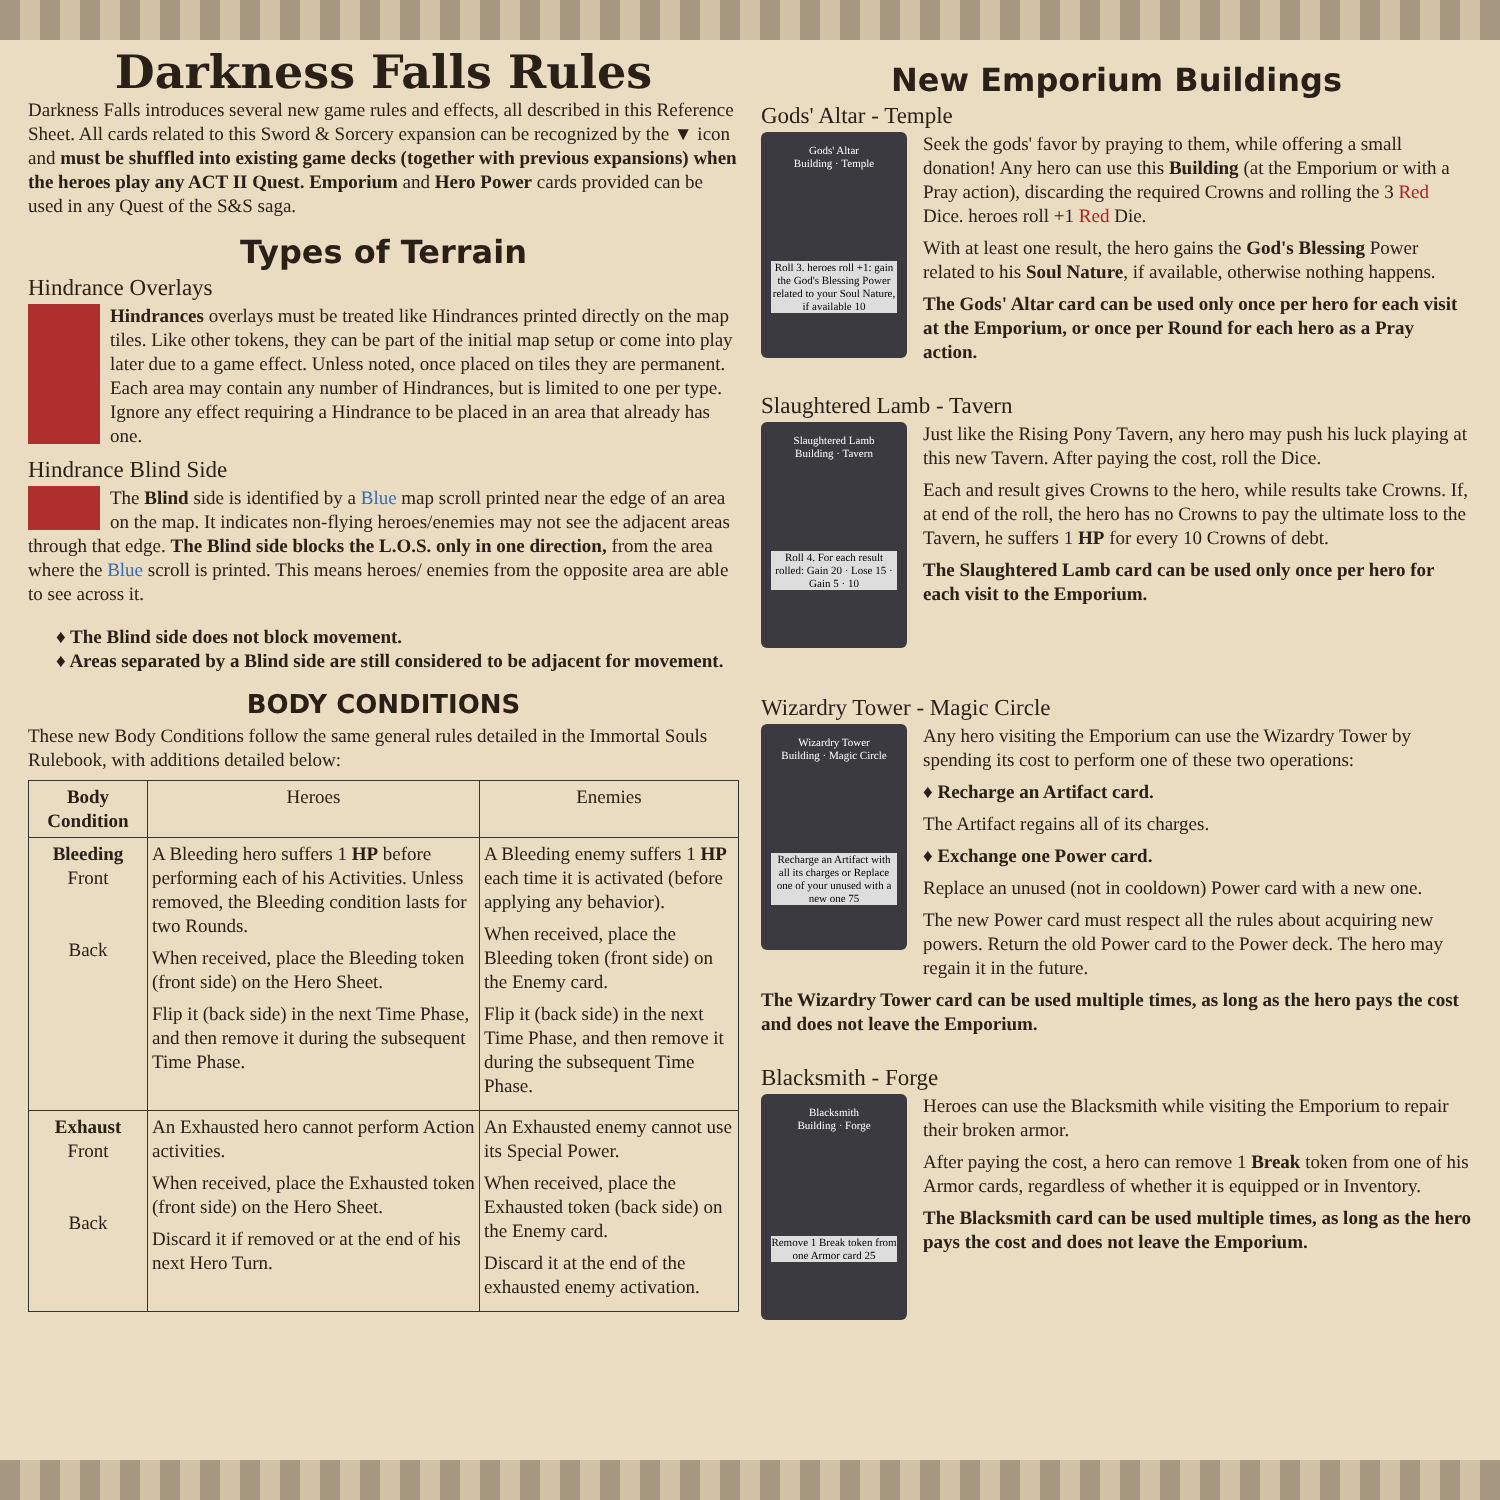Darkness Falls Rules
Darkness Falls introduces several new game rules and effects, all described in this Reference Sheet. All cards related to this Sword & Sorcery expansion can be recognized by the ▼ icon and must be shuffled into existing game decks (together with previous expansions) when the heroes play any ACT II Quest. Emporium and Hero Power cards provided can be used in any Quest of the S&S saga.
Types of Terrain
Hindrance Overlays
Hindrances overlays must be treated like Hindrances printed directly on the map tiles. Like other tokens, they can be part of the initial map setup or come into play later due to a game effect. Unless noted, once placed on tiles they are permanent. Each area may contain any number of Hindrances, but is limited to one per type. Ignore any effect requiring a Hindrance to be placed in an area that already has one.
Hindrance Blind Side
The Blind side is identified by a Blue map scroll printed near the edge of an area on the map. It indicates non-flying heroes/enemies may not see the adjacent areas through that edge. The Blind side blocks the L.O.S. only in one direction, from the area where the Blue scroll is printed. This means heroes/ enemies from the opposite area are able to see across it.
♦ The Blind side does not block movement.
♦ Areas separated by a Blind side are still considered to be adjacent for movement.
BODY CONDITIONS
These new Body Conditions follow the same general rules detailed in the Immortal Souls Rulebook, with additions detailed below:
| Body Condition | Heroes | Enemies |
| --- | --- | --- |
| Bleeding Front Back | A Bleeding hero suffers 1 HP before performing each of his Activities. Unless removed, the Bleeding condition lasts for two Rounds. When received, place the Bleeding token (front side) on the Hero Sheet. Flip it (back side) in the next Time Phase, and then remove it during the subsequent Time Phase. | A Bleeding enemy suffers 1 HP each time it is activated (before applying any behavior). When received, place the Bleeding token (front side) on the Enemy card. Flip it (back side) in the next Time Phase, and then remove it during the subsequent Time Phase. |
| Exhaust Front Back | An Exhausted hero cannot perform Action activities. When received, place the Exhausted token (front side) on the Hero Sheet. Discard it if removed or at the end of his next Hero Turn. | An Exhausted enemy cannot use its Special Power. When received, place the Exhausted token (back side) on the Enemy card. Discard it at the end of the exhausted enemy activation. |
New Emporium Buildings
Gods' Altar - Temple
Gods' Altar
Building · Temple
Roll 3. heroes roll +1: gain the God's Blessing Power related to your Soul Nature, if available 10
Seek the gods' favor by praying to them, while offering a small donation! Any hero can use this Building (at the Emporium or with a Pray action), discarding the required Crowns and rolling the 3 Red Dice. heroes roll +1 Red Die.
With at least one result, the hero gains the God's Blessing Power related to his Soul Nature, if available, otherwise nothing happens.
The Gods' Altar card can be used only once per hero for each visit at the Emporium, or once per Round for each hero as a Pray action.
Slaughtered Lamb - Tavern
Slaughtered Lamb
Building · Tavern
Roll 4. For each result rolled: Gain 20 · Lose 15 · Gain 5 · 10
Just like the Rising Pony Tavern, any hero may push his luck playing at this new Tavern. After paying the cost, roll the Dice.
Each and result gives Crowns to the hero, while results take Crowns. If, at end of the roll, the hero has no Crowns to pay the ultimate loss to the Tavern, he suffers 1 HP for every 10 Crowns of debt.
The Slaughtered Lamb card can be used only once per hero for each visit to the Emporium.
Wizardry Tower - Magic Circle
Wizardry Tower
Building · Magic Circle
Recharge an Artifact with all its charges or Replace one of your unused with a new one 75
Any hero visiting the Emporium can use the Wizardry Tower by spending its cost to perform one of these two operations:
♦ Recharge an Artifact card.
The Artifact regains all of its charges.
♦ Exchange one Power card.
Replace an unused (not in cooldown) Power card with a new one.
The new Power card must respect all the rules about acquiring new powers. Return the old Power card to the Power deck. The hero may regain it in the future.
The Wizardry Tower card can be used multiple times, as long as the hero pays the cost and does not leave the Emporium.
Blacksmith - Forge
Blacksmith
Building · Forge
Remove 1 Break token from one Armor card 25
Heroes can use the Blacksmith while visiting the Emporium to repair their broken armor.
After paying the cost, a hero can remove 1 Break token from one of his Armor cards, regardless of whether it is equipped or in Inventory.
The Blacksmith card can be used multiple times, as long as the hero pays the cost and does not leave the Emporium.